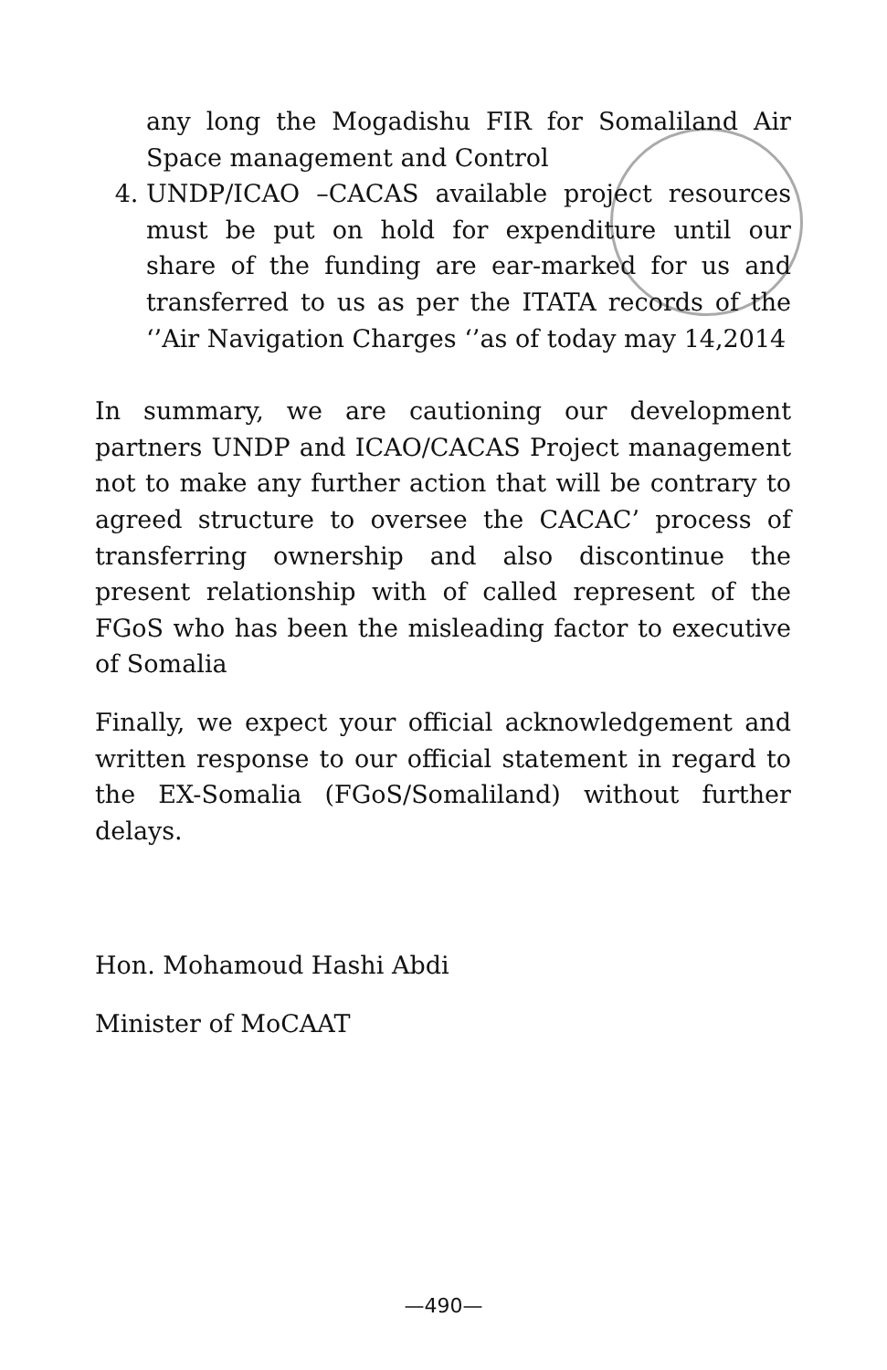any long the Mogadishu FIR for Somaliland Air Space management and Control
4. UNDP/ICAO –CACAS available project resources must be put on hold for expenditure until our share of the funding are ear-marked for us and transferred to us as per the ITATA records of the ‘’Air Navigation Charges ‘’as of today may 14,2014
In summary, we are cautioning our development partners UNDP and ICAO/CACAS Project management not to make any further action that will be contrary to agreed structure to oversee the CACAC’ process of transferring ownership and also discontinue the present relationship with of called represent of the FGoS who has been the misleading factor to executive of Somalia
Finally, we expect your official acknowledgement and written response to our official statement in regard to the EX-Somalia (FGoS/Somaliland) without further delays.
Hon. Mohamoud Hashi Abdi
Minister of MoCAAT
—490—